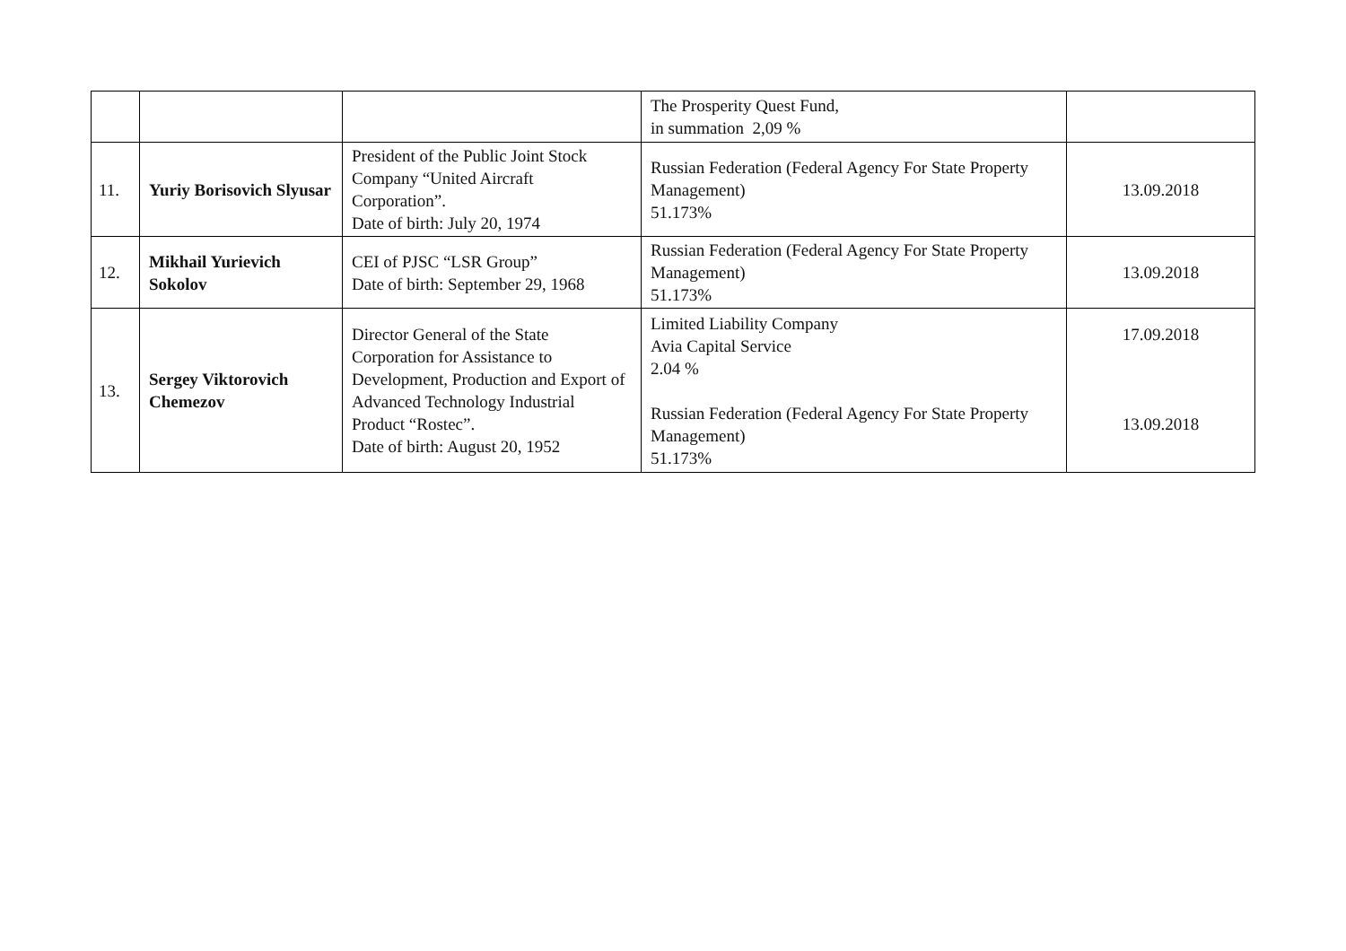| | | | The Prosperity Quest Fund, in summation 2,09 % | |
| 11. | Yuriy Borisovich Slyusar | President of the Public Joint Stock Company “United Aircraft Corporation”. Date of birth: July 20, 1974 | Russian Federation (Federal Agency For State Property Management) 51.173% | 13.09.2018 |
| 12. | Mikhail Yurievich Sokolov | CEI of PJSC “LSR Group” Date of birth: September 29, 1968 | Russian Federation (Federal Agency For State Property Management) 51.173% | 13.09.2018 |
| 13. | Sergey Viktorovich Chemezov | Director General of the State Corporation for Assistance to Development, Production and Export of Advanced Technology Industrial Product “Rostec”. Date of birth: August 20, 1952 | Limited Liability Company Avia Capital Service 2.04 % Russian Federation (Federal Agency For State Property Management) 51.173% | 17.09.2018 13.09.2018 |